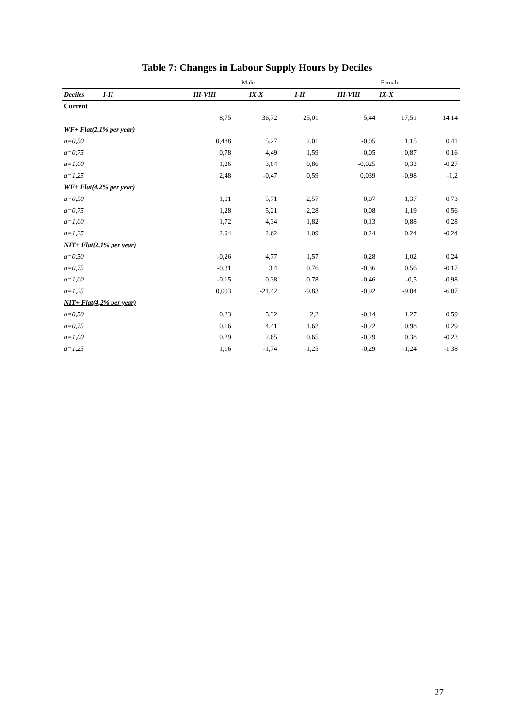Table 7: Changes in Labour Supply Hours by Deciles
| | Male | | | Female | | |
| --- | --- | --- | --- | --- | --- | --- |
| Deciles I-II | III-VIII | IX-X | I-II | III-VIII | IX-X | |
| Current | | | | | | |
| | 8,75 | 36,72 | 25,01 | 5,44 | 17,51 | 14,14 |
| WF+ Flat(2,1% per year) | | | | | | |
| a=0,50 | 0,488 | 5,27 | 2,01 | -0,05 | 1,15 | 0,41 |
| a=0,75 | 0,78 | 4,49 | 1,59 | -0,05 | 0,87 | 0,16 |
| a=1,00 | 1,26 | 3,04 | 0,86 | -0,025 | 0,33 | -0,27 |
| a=1,25 | 2,48 | -0,47 | -0,59 | 0,039 | -0,98 | -1,2 |
| WF+ Flat(4,2% per year) | | | | | | |
| a=0,50 | 1,01 | 5,71 | 2,57 | 0,07 | 1,37 | 0,73 |
| a=0,75 | 1,28 | 5,21 | 2,28 | 0,08 | 1,19 | 0,56 |
| a=1,00 | 1,72 | 4,34 | 1,82 | 0,13 | 0,88 | 0,28 |
| a=1,25 | 2,94 | 2,62 | 1,09 | 0,24 | 0,24 | -0,24 |
| NIT+ Flat(2,1% per year) | | | | | | |
| a=0,50 | -0,26 | 4,77 | 1,57 | -0,28 | 1,02 | 0,24 |
| a=0,75 | -0,31 | 3,4 | 0,76 | -0,36 | 0,56 | -0,17 |
| a=1,00 | -0,15 | 0,38 | -0,78 | -0,46 | -0,5 | -0,98 |
| a=1,25 | 0,003 | -21,42 | -9,83 | -0,92 | -9,04 | -6,07 |
| NIT+ Flat(4,2% per year) | | | | | | |
| a=0,50 | 0,23 | 5,32 | 2,2 | -0,14 | 1,27 | 0,59 |
| a=0,75 | 0,16 | 4,41 | 1,62 | -0,22 | 0,98 | 0,29 |
| a=1,00 | 0,29 | 2,65 | 0,65 | -0,29 | 0,38 | -0,23 |
| a=1,25 | 1,16 | -1,74 | -1,25 | -0,29 | -1,24 | -1,38 |
27